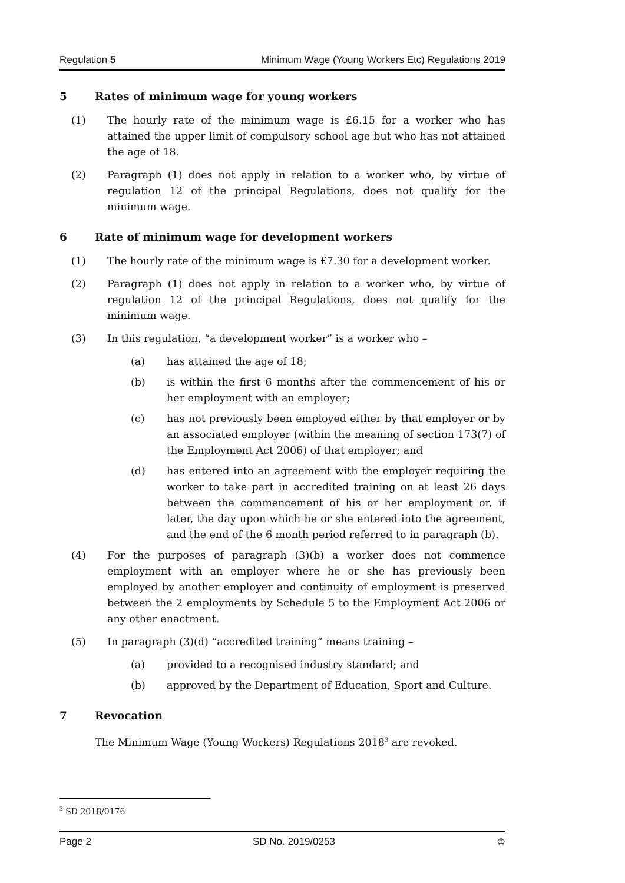Regulation 5 Minimum Wage (Young Workers Etc) Regulations 2019
5 Rates of minimum wage for young workers
(1) The hourly rate of the minimum wage is £6.15 for a worker who has attained the upper limit of compulsory school age but who has not attained the age of 18.
(2) Paragraph (1) does not apply in relation to a worker who, by virtue of regulation 12 of the principal Regulations, does not qualify for the minimum wage.
6 Rate of minimum wage for development workers
(1) The hourly rate of the minimum wage is £7.30 for a development worker.
(2) Paragraph (1) does not apply in relation to a worker who, by virtue of regulation 12 of the principal Regulations, does not qualify for the minimum wage.
(3) In this regulation, “a development worker” is a worker who –
(a) has attained the age of 18;
(b) is within the first 6 months after the commencement of his or her employment with an employer;
(c) has not previously been employed either by that employer or by an associated employer (within the meaning of section 173(7) of the Employment Act 2006) of that employer; and
(d) has entered into an agreement with the employer requiring the worker to take part in accredited training on at least 26 days between the commencement of his or her employment or, if later, the day upon which he or she entered into the agreement, and the end of the 6 month period referred to in paragraph (b).
(4) For the purposes of paragraph (3)(b) a worker does not commence employment with an employer where he or she has previously been employed by another employer and continuity of employment is preserved between the 2 employments by Schedule 5 to the Employment Act 2006 or any other enactment.
(5) In paragraph (3)(d) “accredited training” means training –
(a) provided to a recognised industry standard; and
(b) approved by the Department of Education, Sport and Culture.
7 Revocation
The Minimum Wage (Young Workers) Regulations 2018<sup>3</sup> are revoked.
<sup>3</sup> SD 2018/0176
Page 2 SD No. 2019/0253 ♔